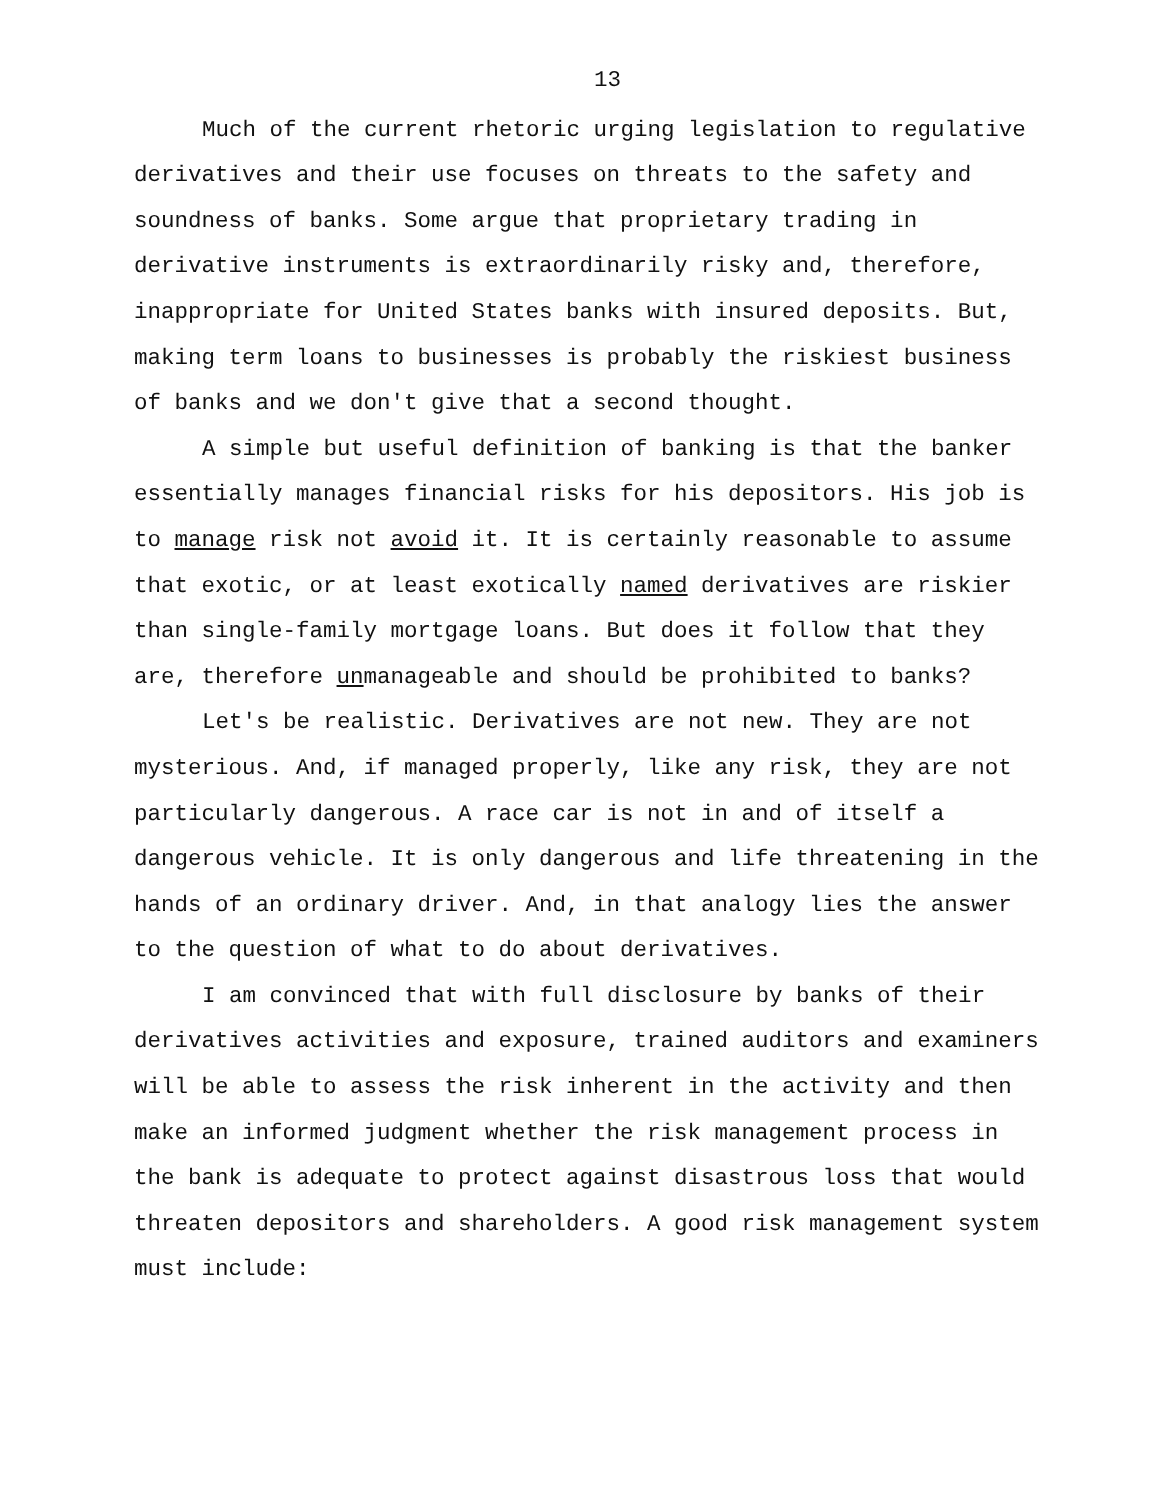13
Much of the current rhetoric urging legislation to regulative derivatives and their use focuses on threats to the safety and soundness of banks. Some argue that proprietary trading in derivative instruments is extraordinarily risky and, therefore, inappropriate for United States banks with insured deposits. But, making term loans to businesses is probably the riskiest business of banks and we don't give that a second thought.
A simple but useful definition of banking is that the banker essentially manages financial risks for his depositors. His job is to manage risk not avoid it. It is certainly reasonable to assume that exotic, or at least exotically named derivatives are riskier than single-family mortgage loans. But does it follow that they are, therefore unmanageable and should be prohibited to banks?
Let's be realistic. Derivatives are not new. They are not mysterious. And, if managed properly, like any risk, they are not particularly dangerous. A race car is not in and of itself a dangerous vehicle. It is only dangerous and life threatening in the hands of an ordinary driver. And, in that analogy lies the answer to the question of what to do about derivatives.
I am convinced that with full disclosure by banks of their derivatives activities and exposure, trained auditors and examiners will be able to assess the risk inherent in the activity and then make an informed judgment whether the risk management process in the bank is adequate to protect against disastrous loss that would threaten depositors and shareholders. A good risk management system must include: